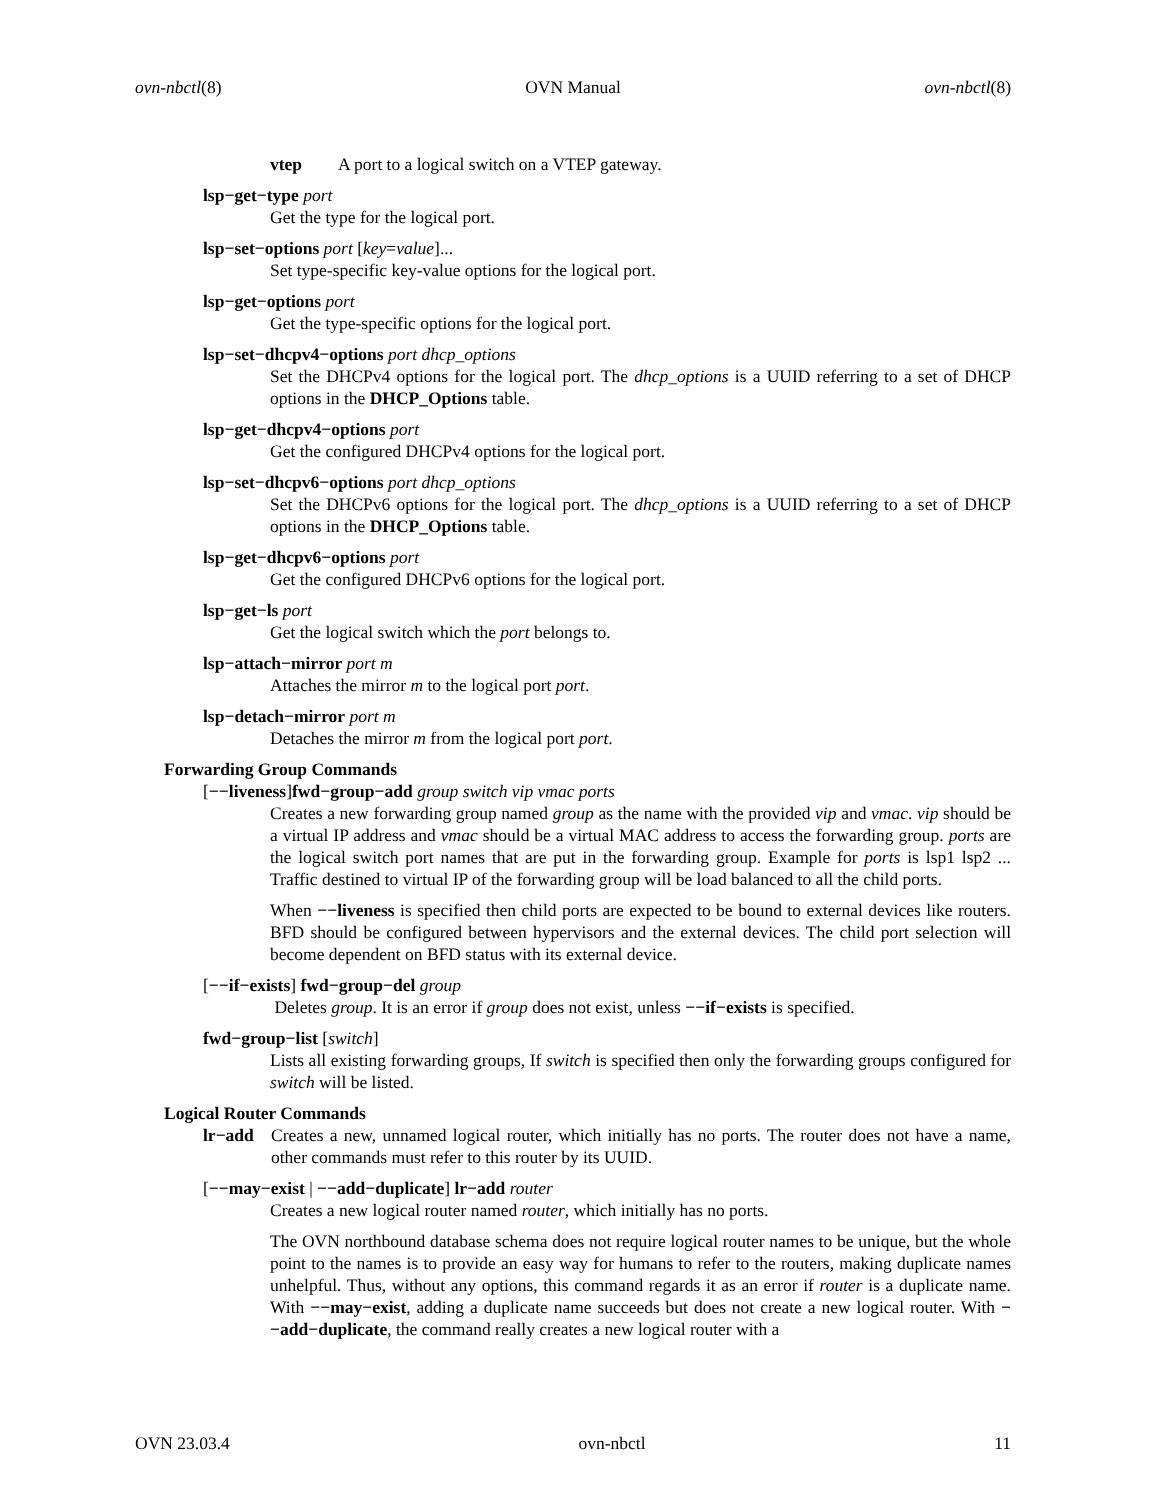ovn-nbctl(8) OVN Manual ovn-nbctl(8)
vtep A port to a logical switch on a VTEP gateway.
lsp−get−type port
Get the type for the logical port.
lsp−set−options port [key=value]...
Set type-specific key-value options for the logical port.
lsp−get−options port
Get the type-specific options for the logical port.
lsp−set−dhcpv4−options port dhcp_options
Set the DHCPv4 options for the logical port. The dhcp_options is a UUID referring to a set of DHCP options in the DHCP_Options table.
lsp−get−dhcpv4−options port
Get the configured DHCPv4 options for the logical port.
lsp−set−dhcpv6−options port dhcp_options
Set the DHCPv6 options for the logical port. The dhcp_options is a UUID referring to a set of DHCP options in the DHCP_Options table.
lsp−get−dhcpv6−options port
Get the configured DHCPv6 options for the logical port.
lsp−get−ls port
Get the logical switch which the port belongs to.
lsp−attach−mirror port m
Attaches the mirror m to the logical port port.
lsp−detach−mirror port m
Detaches the mirror m from the logical port port.
Forwarding Group Commands
[−−liveness]fwd−group−add group switch vip vmac ports
Creates a new forwarding group named group as the name with the provided vip and vmac. vip should be a virtual IP address and vmac should be a virtual MAC address to access the forwarding group. ports are the logical switch port names that are put in the forwarding group. Example for ports is lsp1 lsp2 ... Traffic destined to virtual IP of the forwarding group will be load balanced to all the child ports.
When −−liveness is specified then child ports are expected to be bound to external devices like routers. BFD should be configured between hypervisors and the external devices. The child port selection will become dependent on BFD status with its external device.
[−−if−exists] fwd−group−del group
Deletes group. It is an error if group does not exist, unless −−if−exists is specified.
fwd−group−list [switch]
Lists all existing forwarding groups, If switch is specified then only the forwarding groups configured for switch will be listed.
Logical Router Commands
lr−add Creates a new, unnamed logical router, which initially has no ports. The router does not have a name, other commands must refer to this router by its UUID.
[−−may−exist | −−add−duplicate] lr−add router
Creates a new logical router named router, which initially has no ports.
The OVN northbound database schema does not require logical router names to be unique, but the whole point to the names is to provide an easy way for humans to refer to the routers, making duplicate names unhelpful. Thus, without any options, this command regards it as an error if router is a duplicate name. With −−may−exist, adding a duplicate name succeeds but does not create a new logical router. With −−add−duplicate, the command really creates a new logical router with a
OVN 23.03.4 ovn-nbctl 11